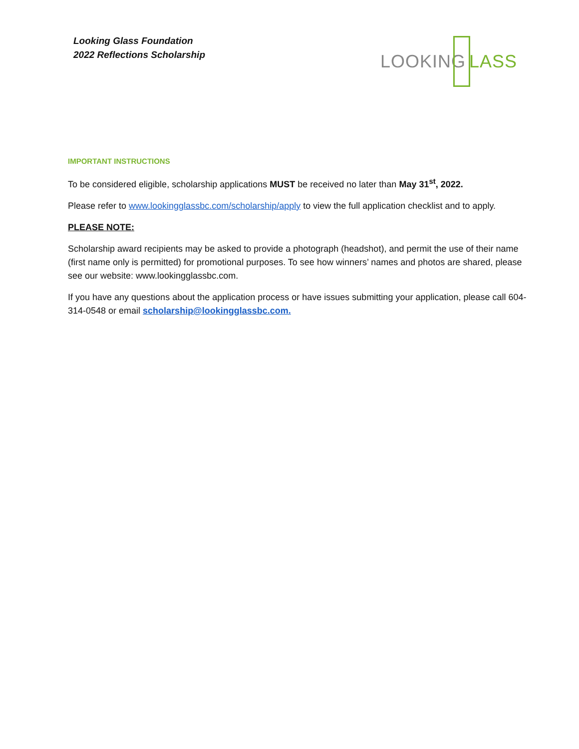Looking Glass Foundation
2022 Reflections Scholarship
LOOKING LASS
IMPORTANT INSTRUCTIONS
To be considered eligible, scholarship applications MUST be received no later than May 31<sup>st</sup>, 2022.
Please refer to www.lookingglassbc.com/scholarship/apply to view the full application checklist and to apply.
PLEASE NOTE:
Scholarship award recipients may be asked to provide a photograph (headshot), and permit the use of their name (first name only is permitted) for promotional purposes. To see how winners’ names and photos are shared, please see our website: www.lookingglassbc.com.
If you have any questions about the application process or have issues submitting your application, please call 604-314-0548 or email scholarship@lookingglassbc.com.